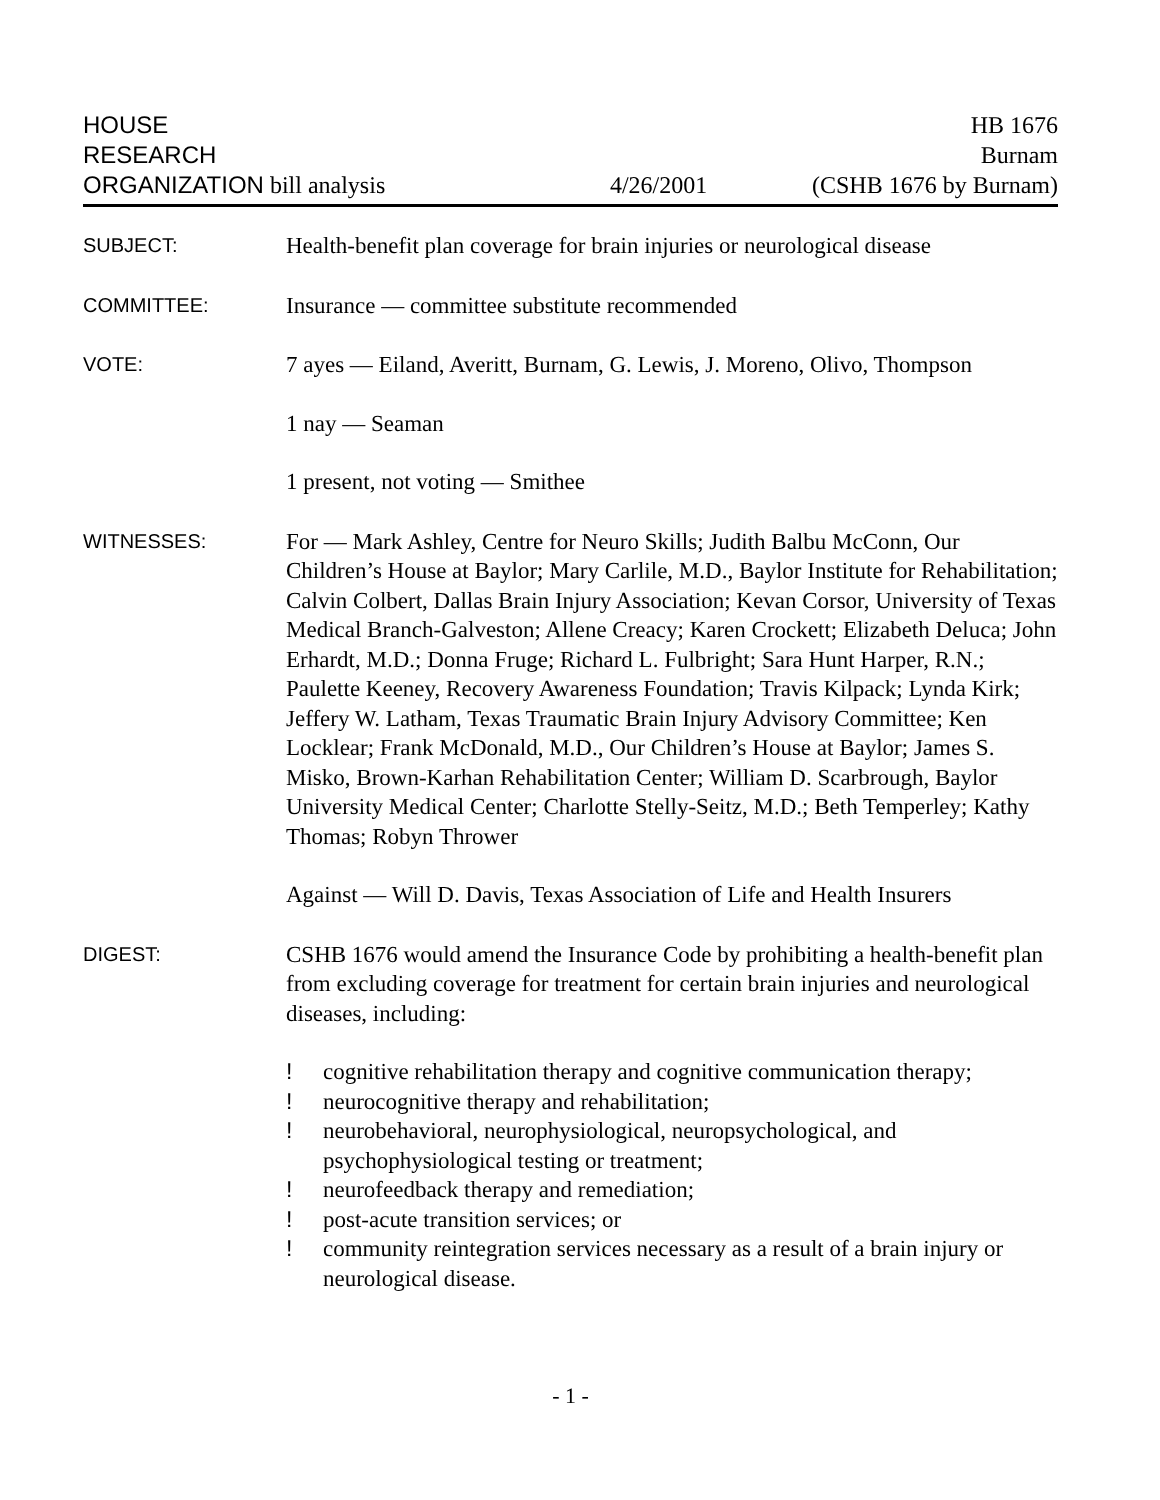HOUSE
RESEARCH
ORGANIZATION bill analysis
4/26/2001
HB 1676
Burnam
(CSHB 1676 by Burnam)
SUBJECT:
Health-benefit plan coverage for brain injuries or neurological disease
COMMITTEE:
Insurance — committee substitute recommended
VOTE:
7 ayes — Eiland, Averitt, Burnam, G. Lewis, J. Moreno, Olivo, Thompson
1 nay — Seaman
1 present, not voting — Smithee
WITNESSES:
For — Mark Ashley, Centre for Neuro Skills; Judith Balbu McConn, Our Children’s House at Baylor; Mary Carlile, M.D., Baylor Institute for Rehabilitation; Calvin Colbert, Dallas Brain Injury Association; Kevan Corsor, University of Texas Medical Branch-Galveston; Allene Creacy; Karen Crockett; Elizabeth Deluca; John Erhardt, M.D.; Donna Fruge; Richard L. Fulbright; Sara Hunt Harper, R.N.; Paulette Keeney, Recovery Awareness Foundation; Travis Kilpack; Lynda Kirk; Jeffery W. Latham, Texas Traumatic Brain Injury Advisory Committee; Ken Locklear; Frank McDonald, M.D., Our Children’s House at Baylor; James S. Misko, Brown-Karhan Rehabilitation Center; William D. Scarbrough, Baylor University Medical Center; Charlotte Stelly-Seitz, M.D.; Beth Temperley; Kathy Thomas; Robyn Thrower
Against — Will D. Davis, Texas Association of Life and Health Insurers
DIGEST:
CSHB 1676 would amend the Insurance Code by prohibiting a health-benefit plan from excluding coverage for treatment for certain brain injuries and neurological diseases, including:
! cognitive rehabilitation therapy and cognitive communication therapy;
! neurocognitive therapy and rehabilitation;
! neurobehavioral, neurophysiological, neuropsychological, and psychophysiological testing or treatment;
! neurofeedback therapy and remediation;
! post-acute transition services; or
! community reintegration services necessary as a result of a brain injury or neurological disease.
- 1 -